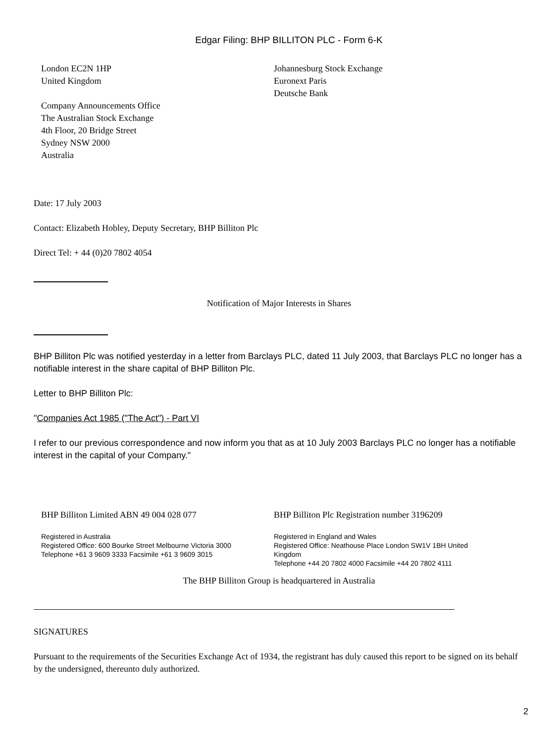Edgar Filing: BHP BILLITON PLC - Form 6-K
London EC2N 1HP
United Kingdom
Company Announcements Office
The Australian Stock Exchange
4th Floor, 20 Bridge Street
Sydney NSW 2000
Australia
Johannesburg Stock Exchange
Euronext Paris
Deutsche Bank
Date: 17 July 2003
Contact: Elizabeth Hobley, Deputy Secretary, BHP Billiton Plc
Direct Tel: + 44 (0)20 7802 4054
Notification of Major Interests in Shares
BHP Billiton Plc was notified yesterday in a letter from Barclays PLC, dated 11 July 2003, that Barclays PLC no longer has a notifiable interest in the share capital of BHP Billiton Plc.
Letter to BHP Billiton Plc:
"Companies Act 1985 ("The Act") - Part VI
I refer to our previous correspondence and now inform you that as at 10 July 2003 Barclays PLC no longer has a notifiable interest in the capital of your Company."
BHP Billiton Limited ABN 49 004 028 077
Registered in Australia
Registered Office: 600 Bourke Street Melbourne Victoria 3000
Telephone +61 3 9609 3333 Facsimile +61 3 9609 3015
BHP Billiton Plc Registration number 3196209
Registered in England and Wales
Registered Office: Neathouse Place London SW1V 1BH United Kingdom
Telephone +44 20 7802 4000 Facsimile +44 20 7802 4111
The BHP Billiton Group is headquartered in Australia
SIGNATURES
Pursuant to the requirements of the Securities Exchange Act of 1934, the registrant has duly caused this report to be signed on its behalf by the undersigned, thereunto duly authorized.
2